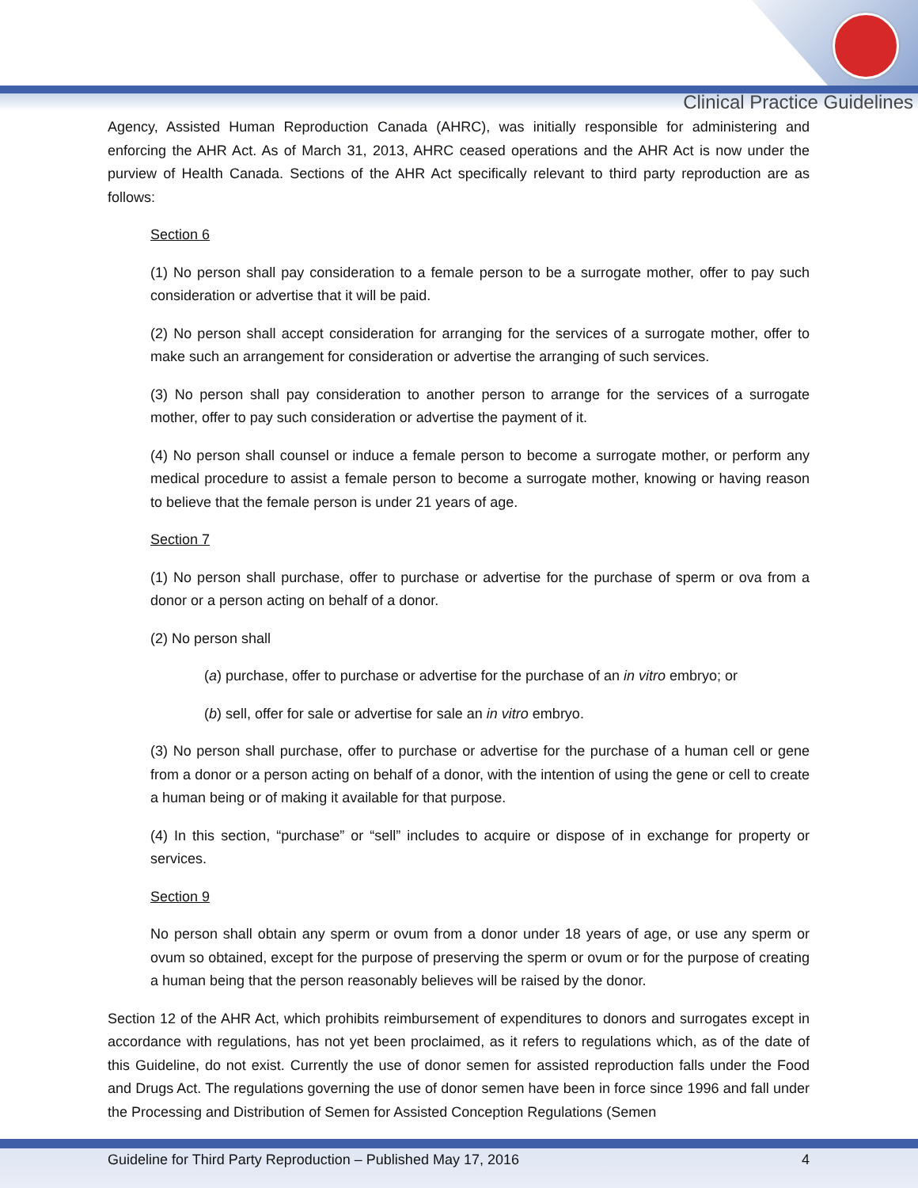Clinical Practice Guidelines
Agency, Assisted Human Reproduction Canada (AHRC), was initially responsible for administering and enforcing the AHR Act. As of March 31, 2013, AHRC ceased operations and the AHR Act is now under the purview of Health Canada. Sections of the AHR Act specifically relevant to third party reproduction are as follows:
Section 6
(1) No person shall pay consideration to a female person to be a surrogate mother, offer to pay such consideration or advertise that it will be paid.
(2) No person shall accept consideration for arranging for the services of a surrogate mother, offer to make such an arrangement for consideration or advertise the arranging of such services.
(3) No person shall pay consideration to another person to arrange for the services of a surrogate mother, offer to pay such consideration or advertise the payment of it.
(4) No person shall counsel or induce a female person to become a surrogate mother, or perform any medical procedure to assist a female person to become a surrogate mother, knowing or having reason to believe that the female person is under 21 years of age.
Section 7
(1) No person shall purchase, offer to purchase or advertise for the purchase of sperm or ova from a donor or a person acting on behalf of a donor.
(2) No person shall
(a) purchase, offer to purchase or advertise for the purchase of an in vitro embryo; or
(b) sell, offer for sale or advertise for sale an in vitro embryo.
(3) No person shall purchase, offer to purchase or advertise for the purchase of a human cell or gene from a donor or a person acting on behalf of a donor, with the intention of using the gene or cell to create a human being or of making it available for that purpose.
(4) In this section, “purchase” or “sell” includes to acquire or dispose of in exchange for property or services.
Section 9
No person shall obtain any sperm or ovum from a donor under 18 years of age, or use any sperm or ovum so obtained, except for the purpose of preserving the sperm or ovum or for the purpose of creating a human being that the person reasonably believes will be raised by the donor.
Section 12 of the AHR Act, which prohibits reimbursement of expenditures to donors and surrogates except in accordance with regulations, has not yet been proclaimed, as it refers to regulations which, as of the date of this Guideline, do not exist. Currently the use of donor semen for assisted reproduction falls under the Food and Drugs Act. The regulations governing the use of donor semen have been in force since 1996 and fall under the Processing and Distribution of Semen for Assisted Conception Regulations (Semen
Guideline for Third Party Reproduction – Published May 17, 2016 4